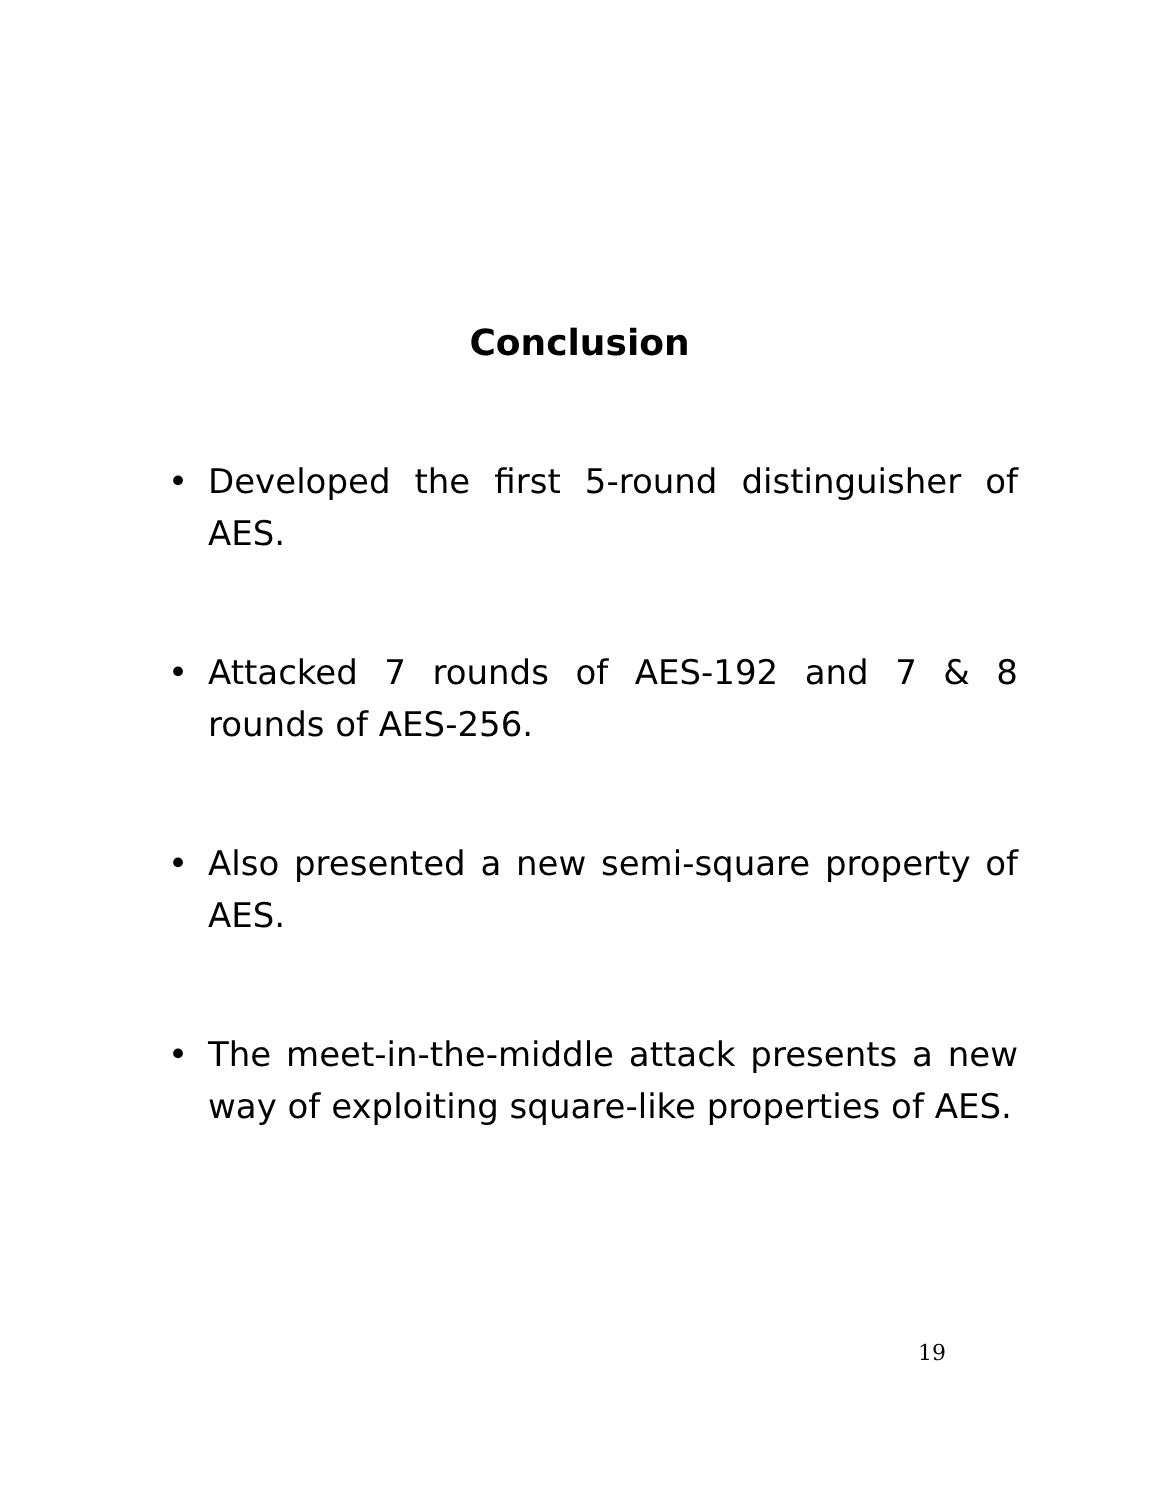Conclusion
• Developed the first 5-round distinguisher of AES.
• Attacked 7 rounds of AES-192 and 7 & 8 rounds of AES-256.
• Also presented a new semi-square property of AES.
• The meet-in-the-middle attack presents a new way of exploiting square-like properties of AES.
19